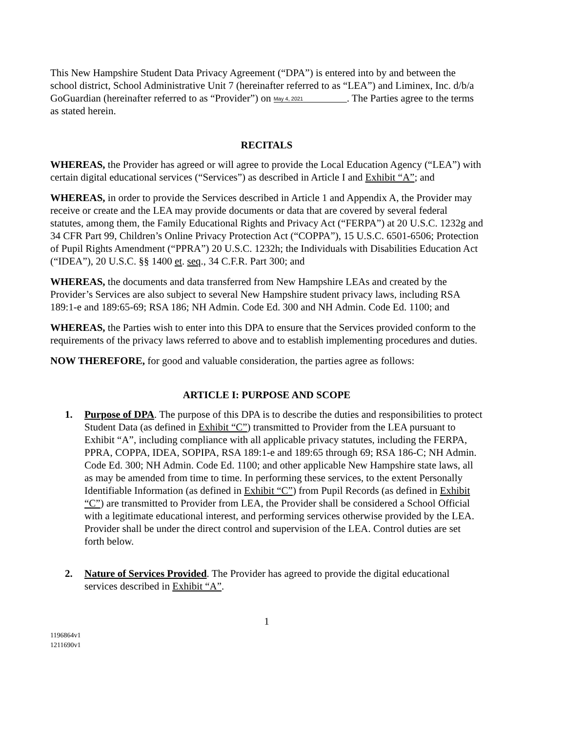This New Hampshire Student Data Privacy Agreement (“DPA”) is entered into by and between the school district, School Administrative Unit 7 (hereinafter referred to as “LEA”) and Liminex, Inc. d/b/a GoGuardian (hereinafter referred to as “Provider”) on May 4, 2021. The Parties agree to the terms as stated herein.
RECITALS
WHEREAS, the Provider has agreed or will agree to provide the Local Education Agency (“LEA”) with certain digital educational services (“Services”) as described in Article I and Exhibit “A”; and
WHEREAS, in order to provide the Services described in Article 1 and Appendix A, the Provider may receive or create and the LEA may provide documents or data that are covered by several federal statutes, among them, the Family Educational Rights and Privacy Act (“FERPA”) at 20 U.S.C. 1232g and 34 CFR Part 99, Children’s Online Privacy Protection Act (“COPPA”), 15 U.S.C. 6501-6506; Protection of Pupil Rights Amendment (“PPRA”) 20 U.S.C. 1232h; the Individuals with Disabilities Education Act (“IDEA”), 20 U.S.C. §§ 1400 et. seq., 34 C.F.R. Part 300; and
WHEREAS, the documents and data transferred from New Hampshire LEAs and created by the Provider’s Services are also subject to several New Hampshire student privacy laws, including RSA 189:1-e and 189:65-69; RSA 186; NH Admin. Code Ed. 300 and NH Admin. Code Ed. 1100; and
WHEREAS, the Parties wish to enter into this DPA to ensure that the Services provided conform to the requirements of the privacy laws referred to above and to establish implementing procedures and duties.
NOW THEREFORE, for good and valuable consideration, the parties agree as follows:
ARTICLE I: PURPOSE AND SCOPE
1. Purpose of DPA. The purpose of this DPA is to describe the duties and responsibilities to protect Student Data (as defined in Exhibit “C”) transmitted to Provider from the LEA pursuant to Exhibit “A”, including compliance with all applicable privacy statutes, including the FERPA, PPRA, COPPA, IDEA, SOPIPA, RSA 189:1-e and 189:65 through 69; RSA 186-C; NH Admin. Code Ed. 300; NH Admin. Code Ed. 1100; and other applicable New Hampshire state laws, all as may be amended from time to time. In performing these services, to the extent Personally Identifiable Information (as defined in Exhibit “C”) from Pupil Records (as defined in Exhibit “C”) are transmitted to Provider from LEA, the Provider shall be considered a School Official with a legitimate educational interest, and performing services otherwise provided by the LEA. Provider shall be under the direct control and supervision of the LEA. Control duties are set forth below.
2. Nature of Services Provided. The Provider has agreed to provide the digital educational services described in Exhibit “A”.
1
1196864v1
1211690v1